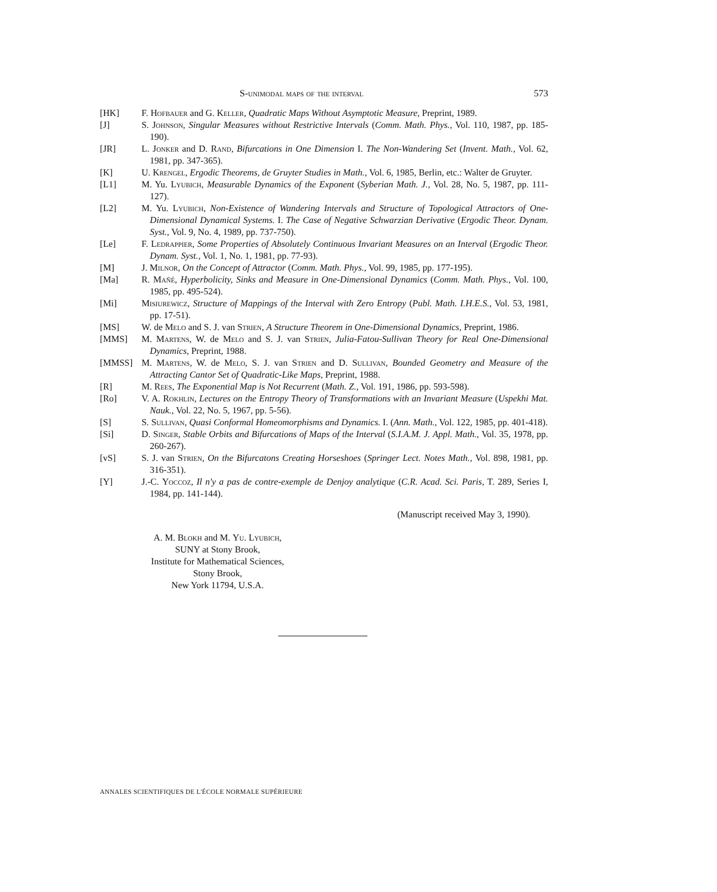S-unimodal maps of the interval 573
[HK] F. Hofbauer and G. Keller, Quadratic Maps Without Asymptotic Measure, Preprint, 1989.
[J] S. Johnson, Singular Measures without Restrictive Intervals (Comm. Math. Phys., Vol. 110, 1987, pp. 185-190).
[JR] L. Jonker and D. Rand, Bifurcations in One Dimension I. The Non-Wandering Set (Invent. Math., Vol. 62, 1981, pp. 347-365).
[K] U. Krengel, Ergodic Theorems, de Gruyter Studies in Math., Vol. 6, 1985, Berlin, etc.: Walter de Gruyter.
[L1] M. Yu. Lyubich, Measurable Dynamics of the Exponent (Syberian Math. J., Vol. 28, No. 5, 1987, pp. 111-127).
[L2] M. Yu. Lyubich, Non-Existence of Wandering Intervals and Structure of Topological Attractors of One-Dimensional Dynamical Systems. I. The Case of Negative Schwarzian Derivative (Ergodic Theor. Dynam. Syst., Vol. 9, No. 4, 1989, pp. 737-750).
[Le] F. Ledrappier, Some Properties of Absolutely Continuous Invariant Measures on an Interval (Ergodic Theor. Dynam. Syst., Vol. 1, No. 1, 1981, pp. 77-93).
[M] J. Milnor, On the Concept of Attractor (Comm. Math. Phys., Vol. 99, 1985, pp. 177-195).
[Ma] R. Mañé, Hyperbolicity, Sinks and Measure in One-Dimensional Dynamics (Comm. Math. Phys., Vol. 100, 1985, pp. 495-524).
[Mi] Misiurewicz, Structure of Mappings of the Interval with Zero Entropy (Publ. Math. I.H.E.S., Vol. 53, 1981, pp. 17-51).
[MS] W. de Melo and S. J. van Strien, A Structure Theorem in One-Dimensional Dynamics, Preprint, 1986.
[MMS] M. Martens, W. de Melo and S. J. van Strien, Julia-Fatou-Sullivan Theory for Real One-Dimensional Dynamics, Preprint, 1988.
[MMSS] M. Martens, W. de Melo, S. J. van Strien and D. Sullivan, Bounded Geometry and Measure of the Attracting Cantor Set of Quadratic-Like Maps, Preprint, 1988.
[R] M. Rees, The Exponential Map is Not Recurrent (Math. Z., Vol. 191, 1986, pp. 593-598).
[Ro] V. A. Rokhlin, Lectures on the Entropy Theory of Transformations with an Invariant Measure (Uspekhi Mat. Nauk., Vol. 22, No. 5, 1967, pp. 5-56).
[S] S. Sullivan, Quasi Conformal Homeomorphisms and Dynamics. I. (Ann. Math., Vol. 122, 1985, pp. 401-418).
[Si] D. Singer, Stable Orbits and Bifurcations of Maps of the Interval (S.I.A.M. J. Appl. Math., Vol. 35, 1978, pp. 260-267).
[vS] S. J. van Strien, On the Bifurcatons Creating Horseshoes (Springer Lect. Notes Math., Vol. 898, 1981, pp. 316-351).
[Y] J.-C. Yoccoz, Il n'y a pas de contre-exemple de Denjoy analytique (C.R. Acad. Sci. Paris, T. 289, Series I, 1984, pp. 141-144).
(Manuscript received May 3, 1990).
A. M. Blokh and M. Yu. Lyubich,
SUNY at Stony Brook,
Institute for Mathematical Sciences,
Stony Brook,
New York 11794, U.S.A.
ANNALES SCIENTIFIQUES DE L'ÉCOLE NORMALE SUPÉRIEURE